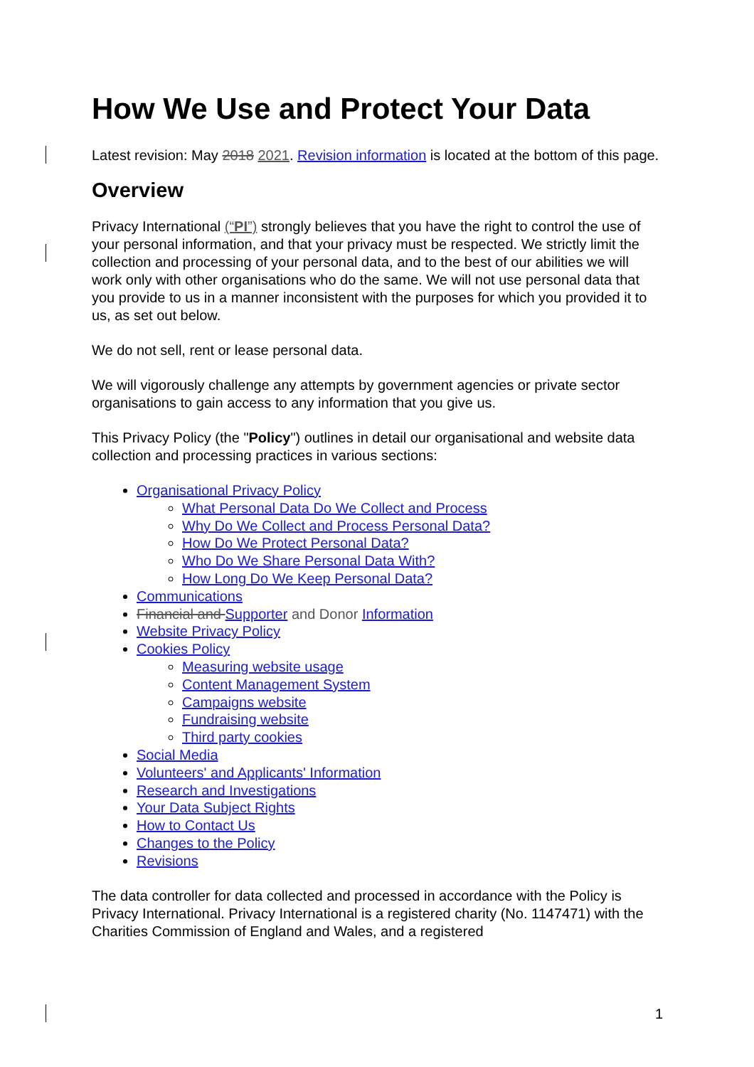How We Use and Protect Your Data
Latest revision: May 2018 2021. Revision information is located at the bottom of this page.
Overview
Privacy International (“PI”) strongly believes that you have the right to control the use of your personal information, and that your privacy must be respected. We strictly limit the collection and processing of your personal data, and to the best of our abilities we will work only with other organisations who do the same. We will not use personal data that you provide to us in a manner inconsistent with the purposes for which you provided it to us, as set out below.
We do not sell, rent or lease personal data.
We will vigorously challenge any attempts by government agencies or private sector organisations to gain access to any information that you give us.
This Privacy Policy (the "Policy") outlines in detail our organisational and website data collection and processing practices in various sections:
Organisational Privacy Policy
What Personal Data Do We Collect and Process
Why Do We Collect and Process Personal Data?
How Do We Protect Personal Data?
Who Do We Share Personal Data With?
How Long Do We Keep Personal Data?
Communications
Financial and Supporter and Donor Information
Website Privacy Policy
Cookies Policy
Measuring website usage
Content Management System
Campaigns website
Fundraising website
Third party cookies
Social Media
Volunteers' and Applicants' Information
Research and Investigations
Your Data Subject Rights
How to Contact Us
Changes to the Policy
Revisions
The data controller for data collected and processed in accordance with the Policy is Privacy International. Privacy International is a registered charity (No. 1147471) with the Charities Commission of England and Wales, and a registered
1